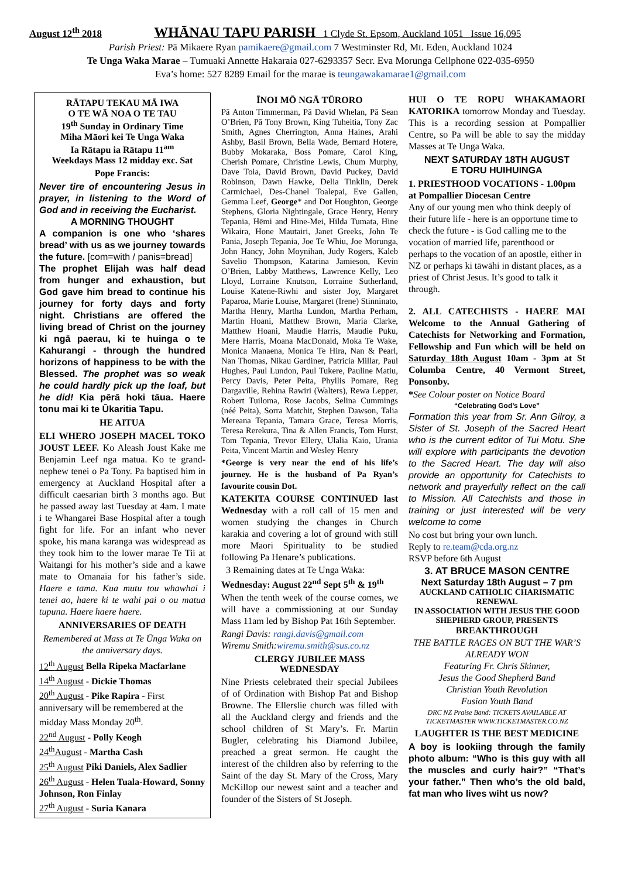August 12<sup>th</sup> 2018 WHĀNAU TAPU PARISH 1 Clyde St. Epsom, Auckland 1051 Issue 16,095
Parish Priest: Pā Mikaere Ryan pamikaere@gmail.com 7 Westminster Rd, Mt. Eden, Auckland 1024
Te Unga Waka Marae – Tumuaki Annette Hakaraia 027-6293357 Secr. Eva Morunga Cellphone 022-035-6950
Eva’s home: 527 8289 Email for the marae is teungawakamarae1@gmail.com
RĀTAPU TEKAU MĀ IWA
O TE WĀ NOA O TE TAU
19<sup>th</sup> Sunday in Ordinary Time
Miha Māori kei Te Unga Waka
Ia Rātapu ia Rātapu 11<sup>am</sup>
Weekdays Mass 12 midday exc. Sat
Pope Francis:
Never tire of encountering Jesus in prayer, in listening to the Word of God and in receiving the Eucharist.
A MORNING THOUGHT
A companion is one who ‘shares bread’ with us as we journey towards the future. [com=with / panis=bread]
The prophet Elijah was half dead from hunger and exhaustion, but God gave him bread to continue his journey for forty days and forty night. Christians are offered the living bread of Christ on the journey ki ngā paerau, ki te huinga o te Kahurangi - through the hundred horizons of happiness to be with the Blessed. The prophet was so weak he could hardly pick up the loaf, but he did! Kia pērā hoki tāua. Haere tonu mai ki te Ūkaritia Tapu.
HE AITUA
ELI WHERO JOSEPH MACEL TOKO JOUST LEEF. Ko Aleash Joust Kake me Benjamin Leef nga matua. Ko te grand-nephew tenei o Pa Tony. Pa baptised him in emergency at Auckland Hospital after a difficult caesarian birth 3 months ago. But he passed away last Tuesday at 4am. I mate i te Whangarei Base Hospital after a tough fight for life. For an infant who never spoke, his mana karanga was widespread as they took him to the lower marae Te Tii at Waitangi for his mother’s side and a kawe mate to Omanaia for his father’s side. Haere e tama. Kua mutu tou whawhai i tenei ao, haere ki te wahi pai o ou matua tupuna. Haere haere haere.
ANNIVERSARIES OF DEATH
Remembered at Mass at Te Ūnga Waka on the anniversary days.
12<sup>th</sup> August Bella Ripeka Macfarlane
14<sup>th</sup> August - Dickie Thomas
20<sup>th</sup> August - Pike Rapira - First anniversary will be remembered at the midday Mass Monday 20<sup>th</sup>.
22<sup>nd</sup> August - Polly Keogh
24<sup>th</sup>August - Martha Cash
25<sup>th</sup> August Piki Daniels, Alex Sadlier
26<sup>th</sup> August - Helen Tuala-Howard, Sonny Johnson, Ron Finlay
27<sup>th</sup> August - Suria Kanara
ĪNOI MŌ NGĀ TŪRORO
Pā Anton Timmerman, Pā David Whelan, Pā Sean O’Brien, Pā Tony Brown, King Tuheitia, Tony Zac Smith, Agnes Cherrington, Anna Haines, Arahi Ashby, Basil Brown, Bella Wade, Bernard Hotere, Bubby Mokaraka, Boss Pomare, Carol King, Cherish Pomare, Christine Lewis, Chum Murphy, Dave Toia, David Brown, David Puckey, David Robinson, Dawn Hawke, Delia Tinklin, Derek Carmichael, Des-Chanel Toalepai, Eve Gallen, Gemma Leef, George* and Dot Houghton, George Stephens, Gloria Nightingale, Grace Henry, Henry Tepania, Hēmi and Hine-Mei, Hilda Tumata, Hine Wikaira, Hone Mautairi, Janet Greeks, John Te Pania, Joseph Tepania, Joe Te Whiu, Joe Morunga, John Hancy, John Moynihan, Judy Rogers, Kaleb Savelio Thompson, Katarina Jamieson, Kevin O’Brien, Labby Matthews, Lawrence Kelly, Leo Lloyd, Lorraine Knutson, Lorraine Sutherland, Louise Katene-Riwhi and sister Joy, Margaret Paparoa, Marie Louise, Margaret (Irene) Stinninato, Martha Henry, Martha Lundon, Martha Perham, Martin Hoani, Matthew Brown, Maria Clarke, Matthew Hoani, Maudie Harris, Maudie Puku, Mere Harris, Moana MacDonald, Moka Te Wake, Monica Manaena, Monica Te Hira, Nan & Pearl, Nan Thomas, Nikau Gardiner, Patricia Millar, Paul Hughes, Paul Lundon, Paul Tukere, Pauline Matiu, Percy Davis, Peter Peita, Phyllis Pomare, Reg Dargaville, Rehina Rawiri (Walters), Rewa Lepper, Robert Tuiloma, Rose Jacobs, Selina Cummings (néé Peita), Sorra Matchit, Stephen Dawson, Talia Mereana Tepania, Tamara Grace, Teresa Morris, Teresa Rerekura, Tina & Allen Francis, Tom Hurst, Tom Tepania, Trevor Ellery, Ulalia Kaio, Urania Peita, Vincent Martin and Wesley Henry
*George is very near the end of his life’s journey. He is the husband of Pa Ryan’s favourite cousin Dot.
KATEKITA COURSE CONTINUED last Wednesday with a roll call of 15 men and women studying the changes in Church karakia and covering a lot of ground with still more Maori Spirituality to be studied following Pa Henare’s publications.
3 Remaining dates at Te Unga Waka:
Wednesday: August 22<sup>nd</sup> Sept 5<sup>th</sup> & 19<sup>th</sup>
When the tenth week of the course comes, we will have a commissioning at our Sunday Mass 11am led by Bishop Pat 16th September.
Rangi Davis: rangi.davis@gmail.com
Wiremu Smith:wiremu.smith@sus.co.nz
CLERGY JUBILEE MASS
WEDNESDAY
Nine Priests celebrated their special Jubilees of of Ordination with Bishop Pat and Bishop Browne. The Ellerslie church was filled with all the Auckland clergy and friends and the school children of St Mary’s. Fr. Martin Bugler, celebrating his Diamond Jubilee, preached a great sermon. He caught the interest of the children also by referring to the Saint of the day St. Mary of the Cross, Mary McKillop our newest saint and a teacher and founder of the Sisters of St Joseph.
HUI O TE ROPU WHAKAMAORI KATORIKA tomorrow Monday and Tuesday. This is a recording session at Pompallier Centre, so Pa will be able to say the midday Masses at Te Unga Waka.
NEXT SATURDAY 18TH AUGUST
E TORU HUIHUINGA
1. PRIESTHOOD VOCATIONS - 1.00pm at Pompallier Diocesan Centre
Any of our young men who think deeply of their future life - here is an opportune time to check the future - is God calling me to the vocation of married life, parenthood or perhaps to the vocation of an apostle, either in NZ or perhaps ki tāwāhi in distant places, as a priest of Christ Jesus. It’s good to talk it through.
2. ALL CATECHISTS - HAERE MAI Welcome to the Annual Gathering of Catechists for Networking and Formation, Fellowship and Fun which will be held on Saturday 18th August 10am - 3pm at St Columba Centre, 40 Vermont Street, Ponsonby.
*See Colour poster on Notice Board
“Celebrating God’s Love”
Formation this year from Sr. Ann Gilroy, a Sister of St. Joseph of the Sacred Heart who is the current editor of Tui Motu. She will explore with participants the devotion to the Sacred Heart. The day will also provide an opportunity for Catechists to network and prayerfully reflect on the call to Mission. All Catechists and those in training or just interested will be very welcome to come
No cost but bring your own lunch.
Reply to re.team@cda.org.nz
RSVP before 6th August
3. AT BRUCE MASON CENTRE
Next Saturday 18th August – 7 pm
AUCKLAND CATHOLIC CHARISMATIC RENEWAL
IN ASSOCIATION WITH JESUS THE GOOD SHEPHERD GROUP, PRESENTS
BREAKTHROUGH
THE BATTLE RAGES ON BUT THE WAR’S ALREADY WON
Featuring Fr. Chris Skinner,
Jesus the Good Shepherd Band
Christian Youth Revolution
Fusion Youth Band
DRC NZ Praise Band: TICKETS AVAILABLE AT TICKETMASTER WWW.TICKETMASTER.CO.NZ
LAUGHTER IS THE BEST MEDICINE
A boy is lookiing through the family photo album: “Who is this guy with all the muscles and curly hair?” “That’s your father.” Then who’s the old bald, fat man who lives wiht us now?